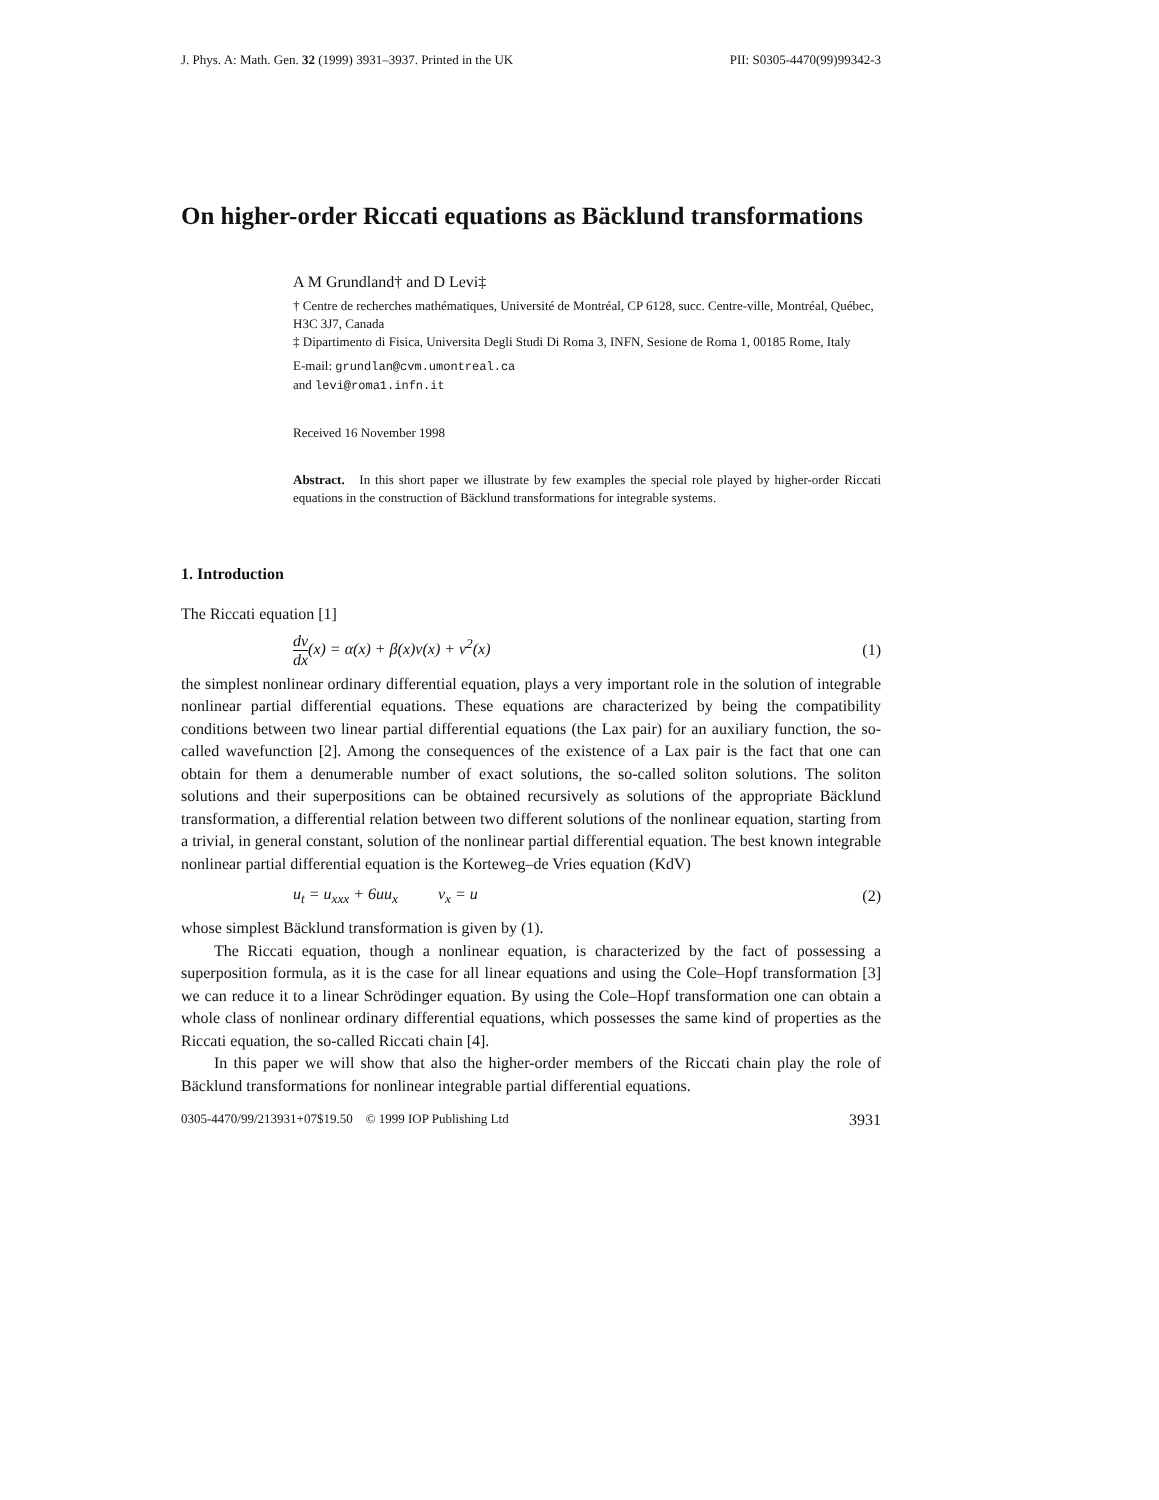J. Phys. A: Math. Gen. 32 (1999) 3931–3937. Printed in the UK PII: S0305-4470(99)99342-3
On higher-order Riccati equations as Bäcklund transformations
A M Grundland† and D Levi‡
† Centre de recherches mathématiques, Université de Montréal, CP 6128, succ. Centre-ville, Montréal, Québec, H3C 3J7, Canada
‡ Dipartimento di Fisica, Universita Degli Studi Di Roma 3, INFN, Sesione de Roma 1, 00185 Rome, Italy
E-mail: grundlan@cvm.umontreal.ca
and levi@roma1.infn.it
Received 16 November 1998
Abstract. In this short paper we illustrate by few examples the special role played by higher-order Riccati equations in the construction of Bäcklund transformations for integrable systems.
1. Introduction
The Riccati equation [1]
dv dx(x) = α(x) + β(x)v(x) + v<sup>2</sup>(x) (1)
the simplest nonlinear ordinary differential equation, plays a very important role in the solution of integrable nonlinear partial differential equations. These equations are characterized by being the compatibility conditions between two linear partial differential equations (the Lax pair) for an auxiliary function, the so-called wavefunction [2]. Among the consequences of the existence of a Lax pair is the fact that one can obtain for them a denumerable number of exact solutions, the so-called soliton solutions. The soliton solutions and their superpositions can be obtained recursively as solutions of the appropriate Bäcklund transformation, a differential relation between two different solutions of the nonlinear equation, starting from a trivial, in general constant, solution of the nonlinear partial differential equation. The best known integrable nonlinear partial differential equation is the Korteweg–de Vries equation (KdV)
u<sub>t</sub> = u<sub>xxx</sub> + 6uu<sub>x</sub> v<sub>x</sub> = u (2)
whose simplest Bäcklund transformation is given by (1).
The Riccati equation, though a nonlinear equation, is characterized by the fact of possessing a superposition formula, as it is the case for all linear equations and using the Cole–Hopf transformation [3] we can reduce it to a linear Schrödinger equation. By using the Cole–Hopf transformation one can obtain a whole class of nonlinear ordinary differential equations, which possesses the same kind of properties as the Riccati equation, the so-called Riccati chain [4].
In this paper we will show that also the higher-order members of the Riccati chain play the role of Bäcklund transformations for nonlinear integrable partial differential equations.
0305-4470/99/213931+07$19.50 © 1999 IOP Publishing Ltd 3931